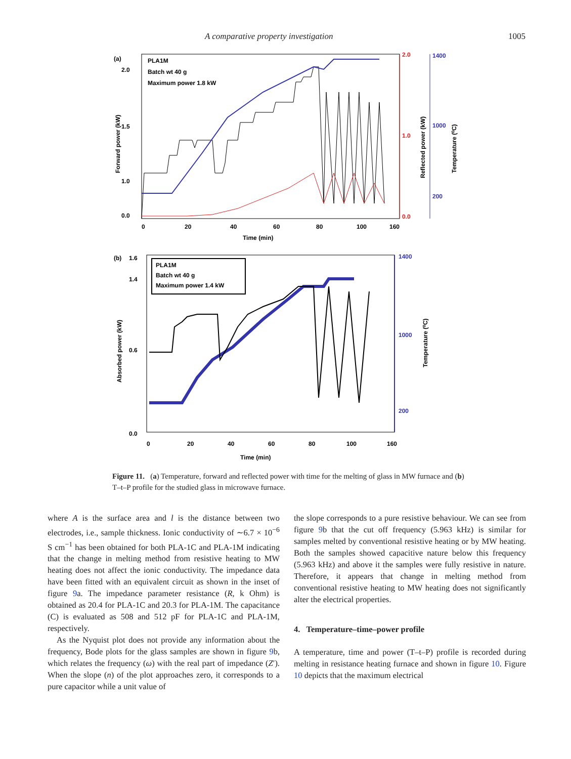A comparative property investigation 1005
(a)
PLA1M
Batch wt 40 g
Maximum power 1.8 kW
2.0
1.5
1.0
0.0
2.0
1.0
0.0
1400
1000
200
0
20
40
60
80
100
160
Time (min)
Forward power (kW)
Reflected power (kW)
Temperature (⁰C)
(b)
1.6
PLA1M
Batch wt 40 g
Maximum power 1.4 kW
0.0
0.6
1.4
1400
1000
200
0
20
40
60
80
100
160
Time (min)
Absorbed power (kW)
Temperature (⁰C)
Figure 11. (a) Temperature, forward and reflected power with time for the melting of glass in MW furnace and (b) T–t–P profile for the studied glass in microwave furnace.
where A is the surface area and l is the distance between two electrodes, i.e., sample thickness. Ionic conductivity of ∼6.7 × 10<sup>−6</sup> S cm<sup>−1</sup> has been obtained for both PLA-1C and PLA-1M indicating that the change in melting method from resistive heating to MW heating does not affect the ionic conductivity. The impedance data have been fitted with an equivalent circuit as shown in the inset of figure 9a. The impedance parameter resistance (R, k Ohm) is obtained as 20.4 for PLA-1C and 20.3 for PLA-1M. The capacitance (C) is evaluated as 508 and 512 pF for PLA-1C and PLA-1M, respectively.
As the Nyquist plot does not provide any information about the frequency, Bode plots for the glass samples are shown in figure 9b, which relates the frequency (ω) with the real part of impedance (Z′). When the slope (n) of the plot approaches zero, it corresponds to a pure capacitor while a unit value of
the slope corresponds to a pure resistive behaviour. We can see from figure 9b that the cut off frequency (5.963 kHz) is similar for samples melted by conventional resistive heating or by MW heating. Both the samples showed capacitive nature below this frequency (5.963 kHz) and above it the samples were fully resistive in nature. Therefore, it appears that change in melting method from conventional resistive heating to MW heating does not significantly alter the electrical properties.
4. Temperature–time–power profile
A temperature, time and power (T–t–P) profile is recorded during melting in resistance heating furnace and shown in figure 10. Figure 10 depicts that the maximum electrical